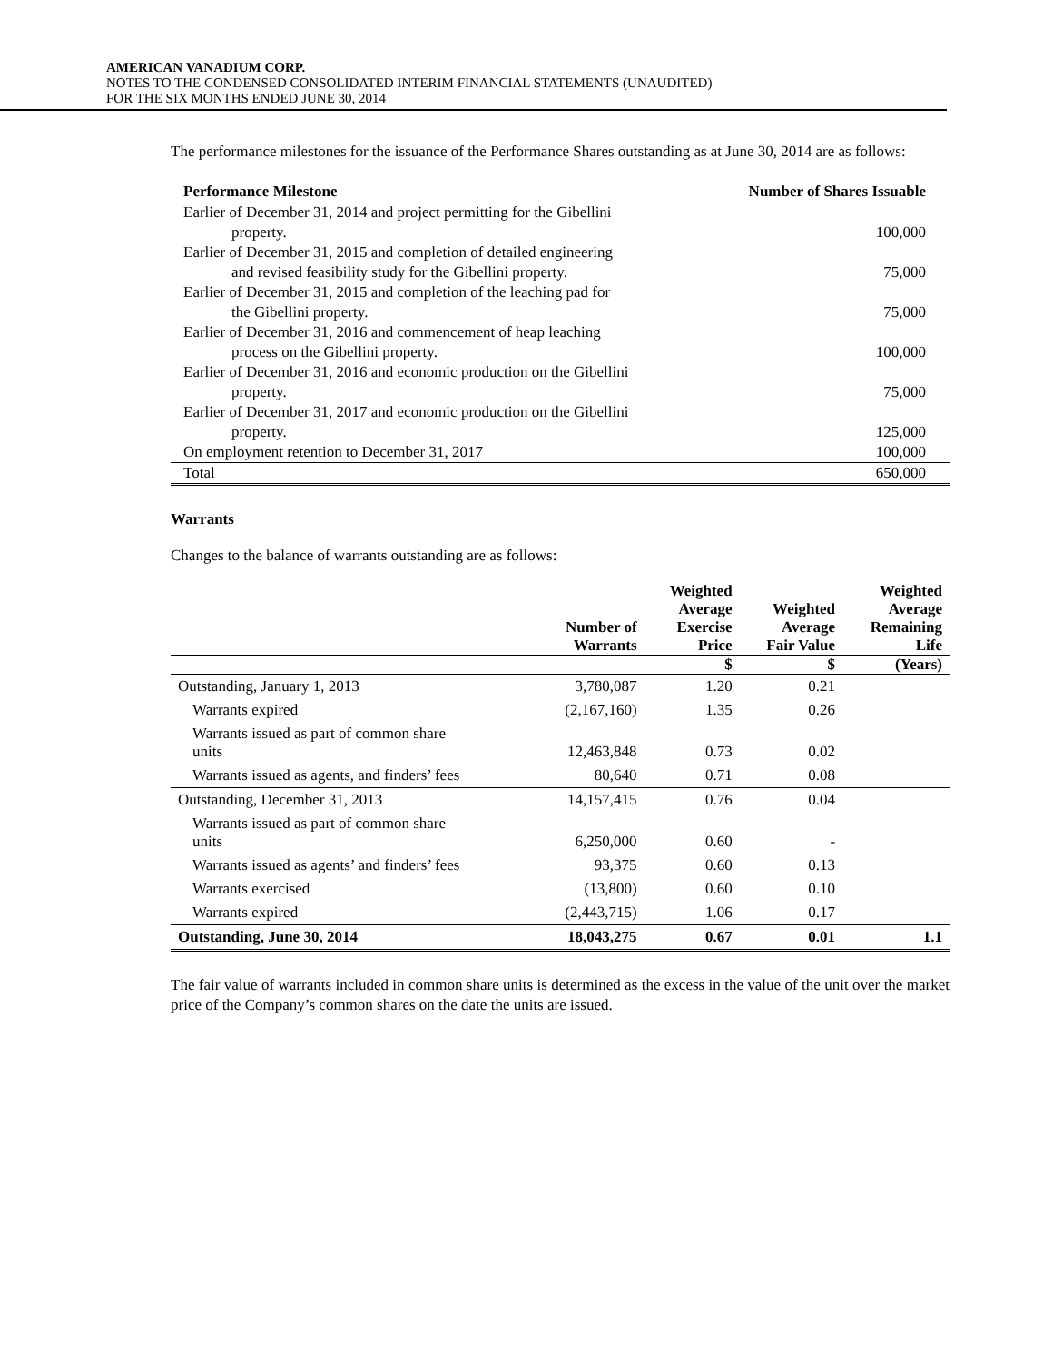AMERICAN VANADIUM CORP.
NOTES TO THE CONDENSED CONSOLIDATED INTERIM FINANCIAL STATEMENTS (UNAUDITED)
FOR THE SIX MONTHS ENDED JUNE 30, 2014
The performance milestones for the issuance of the Performance Shares outstanding as at June 30, 2014 are as follows:
| Performance Milestone | Number of Shares Issuable |
| --- | --- |
| Earlier of December 31, 2014 and project permitting for the Gibellini | |
| property. | 100,000 |
| Earlier of December 31, 2015 and completion of detailed engineering | |
| and revised feasibility study for the Gibellini property. | 75,000 |
| Earlier of December 31, 2015 and completion of the leaching pad for | |
| the Gibellini property. | 75,000 |
| Earlier of December 31, 2016 and commencement of heap leaching | |
| process on the Gibellini property. | 100,000 |
| Earlier of December 31, 2016 and economic production on the Gibellini | |
| property. | 75,000 |
| Earlier of December 31, 2017 and economic production on the Gibellini | |
| property. | 125,000 |
| On employment retention to December 31, 2017 | 100,000 |
| Total | 650,000 |
Warrants
Changes to the balance of warrants outstanding are as follows:
| | Number of Warrants | Weighted Average Exercise Price | Weighted Average Fair Value | Weighted Average Remaining Life |
| --- | --- | --- | --- | --- |
| | | $ | $ | (Years) |
| Outstanding, January 1, 2013 | 3,780,087 | 1.20 | 0.21 | |
| Warrants expired | (2,167,160) | 1.35 | 0.26 | |
| Warrants issued as part of common share units | 12,463,848 | 0.73 | 0.02 | |
| Warrants issued as agents, and finders’ fees | 80,640 | 0.71 | 0.08 | |
| Outstanding, December 31, 2013 | 14,157,415 | 0.76 | 0.04 | |
| Warrants issued as part of common share units | 6,250,000 | 0.60 | - | |
| Warrants issued as agents’ and finders’ fees | 93,375 | 0.60 | 0.13 | |
| Warrants exercised | (13,800) | 0.60 | 0.10 | |
| Warrants expired | (2,443,715) | 1.06 | 0.17 | |
| Outstanding, June 30, 2014 | 18,043,275 | 0.67 | 0.01 | 1.1 |
The fair value of warrants included in common share units is determined as the excess in the value of the unit over the market price of the Company’s common shares on the date the units are issued.